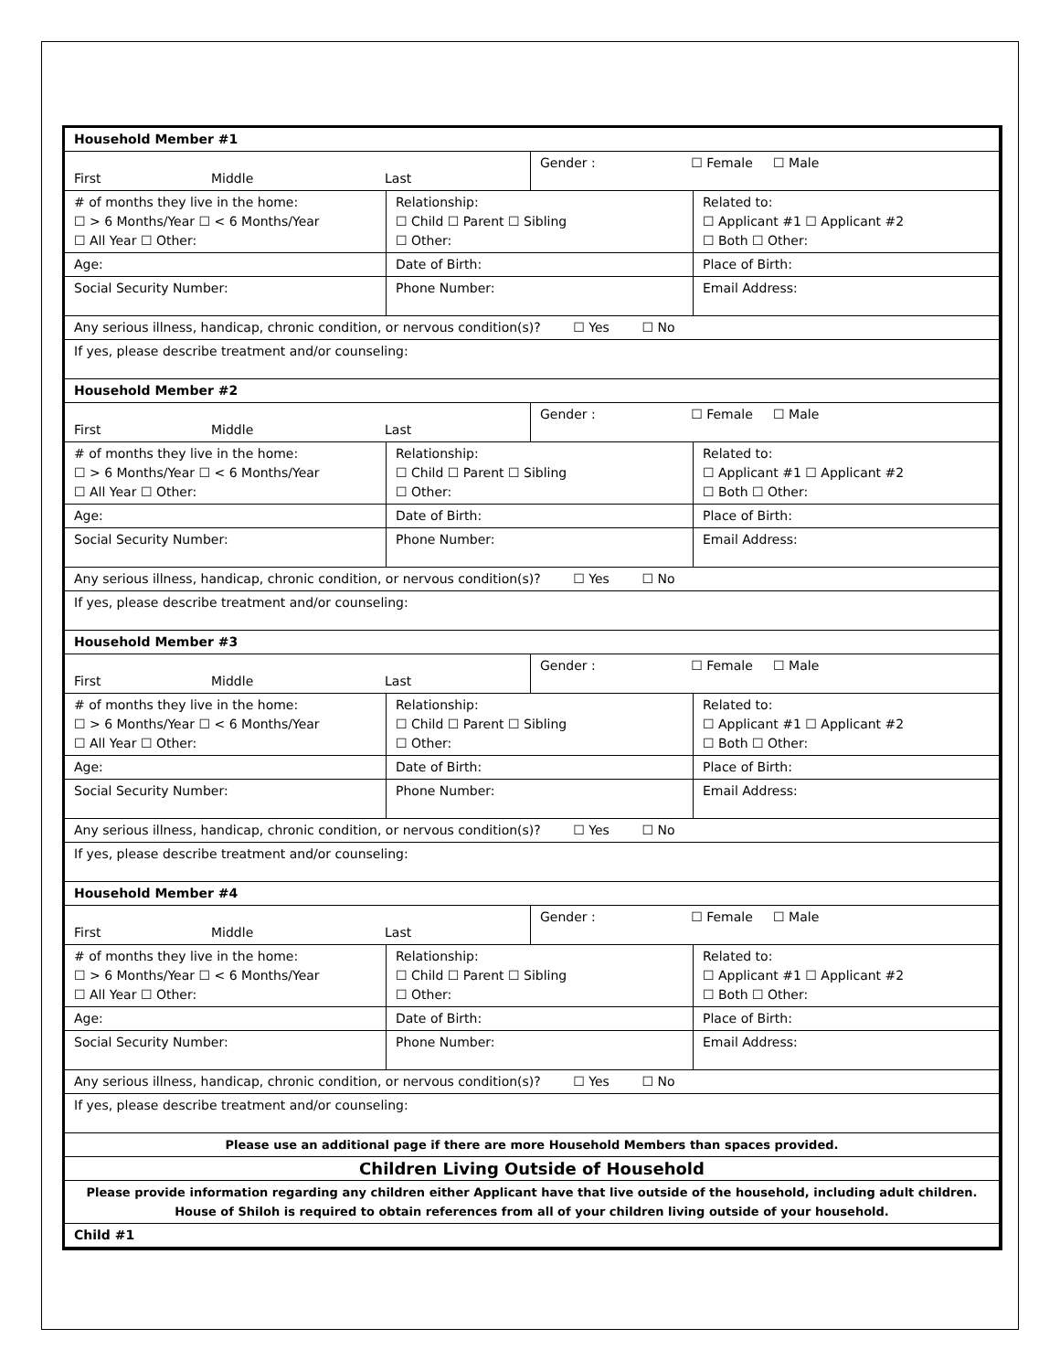| Household Member #1 | | | |
| First Middle Last | | Gender : ☐ Female ☐ Male | |
| # of months they live in the home: ☐ > 6 Months/Year ☐ < 6 Months/Year ☐ All Year ☐ Other: | Relationship: ☐ Child ☐ Parent ☐ Sibling ☐ Other: | | Related to: ☐ Applicant #1 ☐ Applicant #2 ☐ Both ☐ Other: |
| Age: | Date of Birth: | | Place of Birth: |
| Social Security Number: | Phone Number: | | Email Address: |
| Any serious illness, handicap, chronic condition, or nervous condition(s)? ☐ Yes ☐ No | | | |
| If yes, please describe treatment and/or counseling: | | | |
| Household Member #2 | | | |
| First Middle Last | | Gender : ☐ Female ☐ Male | |
| # of months they live in the home: ☐ > 6 Months/Year ☐ < 6 Months/Year ☐ All Year ☐ Other: | Relationship: ☐ Child ☐ Parent ☐ Sibling ☐ Other: | | Related to: ☐ Applicant #1 ☐ Applicant #2 ☐ Both ☐ Other: |
| Age: | Date of Birth: | | Place of Birth: |
| Social Security Number: | Phone Number: | | Email Address: |
| Any serious illness, handicap, chronic condition, or nervous condition(s)? ☐ Yes ☐ No | | | |
| If yes, please describe treatment and/or counseling: | | | |
| Household Member #3 | | | |
| First Middle Last | | Gender : ☐ Female ☐ Male | |
| # of months they live in the home: ☐ > 6 Months/Year ☐ < 6 Months/Year ☐ All Year ☐ Other: | Relationship: ☐ Child ☐ Parent ☐ Sibling ☐ Other: | | Related to: ☐ Applicant #1 ☐ Applicant #2 ☐ Both ☐ Other: |
| Age: | Date of Birth: | | Place of Birth: |
| Social Security Number: | Phone Number: | | Email Address: |
| Any serious illness, handicap, chronic condition, or nervous condition(s)? ☐ Yes ☐ No | | | |
| If yes, please describe treatment and/or counseling: | | | |
| Household Member #4 | | | |
| First Middle Last | | Gender : ☐ Female ☐ Male | |
| # of months they live in the home: ☐ > 6 Months/Year ☐ < 6 Months/Year ☐ All Year ☐ Other: | Relationship: ☐ Child ☐ Parent ☐ Sibling ☐ Other: | | Related to: ☐ Applicant #1 ☐ Applicant #2 ☐ Both ☐ Other: |
| Age: | Date of Birth: | | Place of Birth: |
| Social Security Number: | Phone Number: | | Email Address: |
| Any serious illness, handicap, chronic condition, or nervous condition(s)? ☐ Yes ☐ No | | | |
| If yes, please describe treatment and/or counseling: | | | |
| Please use an additional page if there are more Household Members than spaces provided. | | | |
| Children Living Outside of Household | | | |
| Please provide information regarding any children either Applicant have that live outside of the household, including adult children. House of Shiloh is required to obtain references from all of your children living outside of your household. | | | |
| Child #1 | | | |